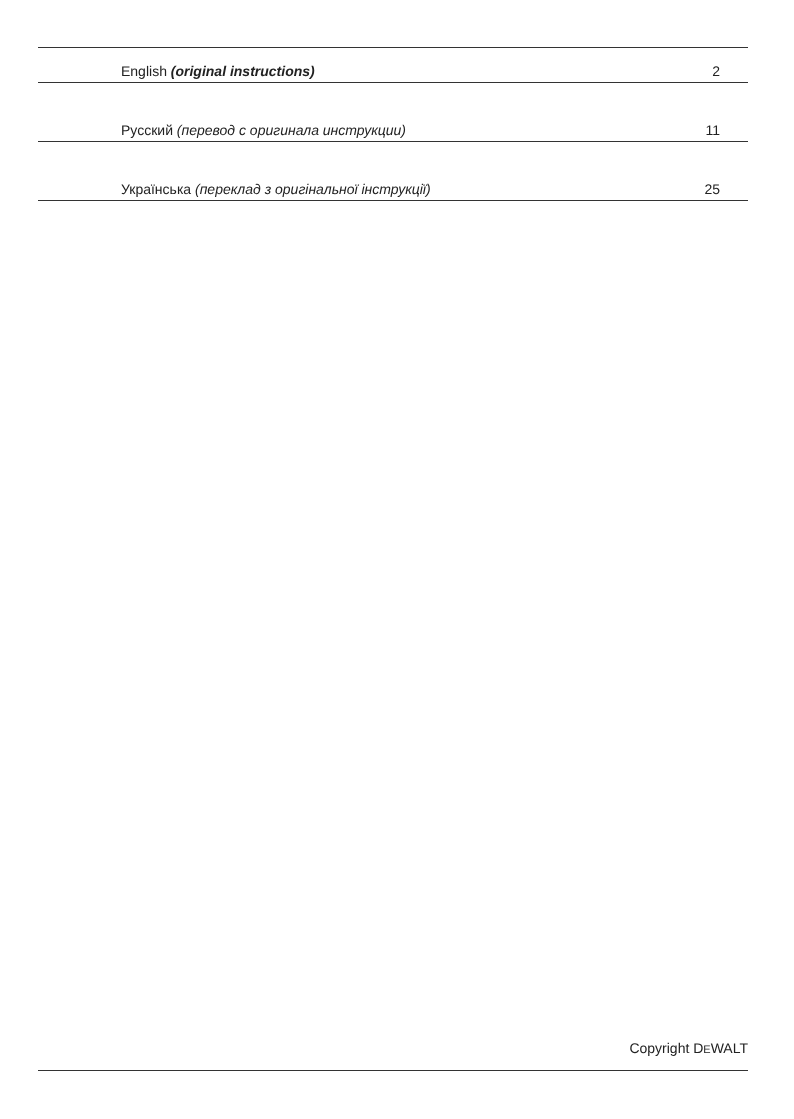English (original instructions) 2
Русский (перевод с оригинала инструкции) 11
Українська (переклад з оригінальної інструкції) 25
Copyright DEWALT